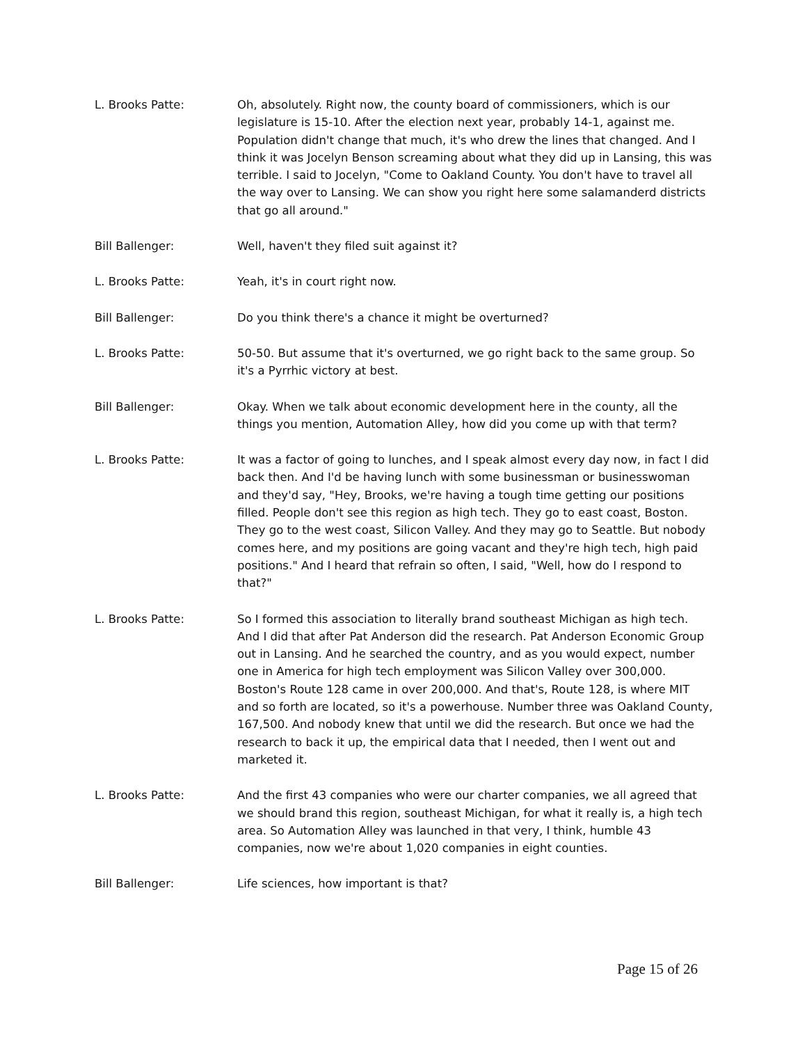L. Brooks Patte: Oh, absolutely. Right now, the county board of commissioners, which is our legislature is 15-10. After the election next year, probably 14-1, against me. Population didn't change that much, it's who drew the lines that changed. And I think it was Jocelyn Benson screaming about what they did up in Lansing, this was terrible. I said to Jocelyn, "Come to Oakland County. You don't have to travel all the way over to Lansing. We can show you right here some salamanderd districts that go all around."
Bill Ballenger: Well, haven't they filed suit against it?
L. Brooks Patte: Yeah, it's in court right now.
Bill Ballenger: Do you think there's a chance it might be overturned?
L. Brooks Patte: 50-50. But assume that it's overturned, we go right back to the same group. So it's a Pyrrhic victory at best.
Bill Ballenger: Okay. When we talk about economic development here in the county, all the things you mention, Automation Alley, how did you come up with that term?
L. Brooks Patte: It was a factor of going to lunches, and I speak almost every day now, in fact I did back then. And I'd be having lunch with some businessman or businesswoman and they'd say, "Hey, Brooks, we're having a tough time getting our positions filled. People don't see this region as high tech. They go to east coast, Boston. They go to the west coast, Silicon Valley. And they may go to Seattle. But nobody comes here, and my positions are going vacant and they're high tech, high paid positions." And I heard that refrain so often, I said, "Well, how do I respond to that?"
L. Brooks Patte: So I formed this association to literally brand southeast Michigan as high tech. And I did that after Pat Anderson did the research. Pat Anderson Economic Group out in Lansing. And he searched the country, and as you would expect, number one in America for high tech employment was Silicon Valley over 300,000. Boston's Route 128 came in over 200,000. And that's, Route 128, is where MIT and so forth are located, so it's a powerhouse. Number three was Oakland County, 167,500. And nobody knew that until we did the research. But once we had the research to back it up, the empirical data that I needed, then I went out and marketed it.
L. Brooks Patte: And the first 43 companies who were our charter companies, we all agreed that we should brand this region, southeast Michigan, for what it really is, a high tech area. So Automation Alley was launched in that very, I think, humble 43 companies, now we're about 1,020 companies in eight counties.
Bill Ballenger: Life sciences, how important is that?
Page 15 of 26